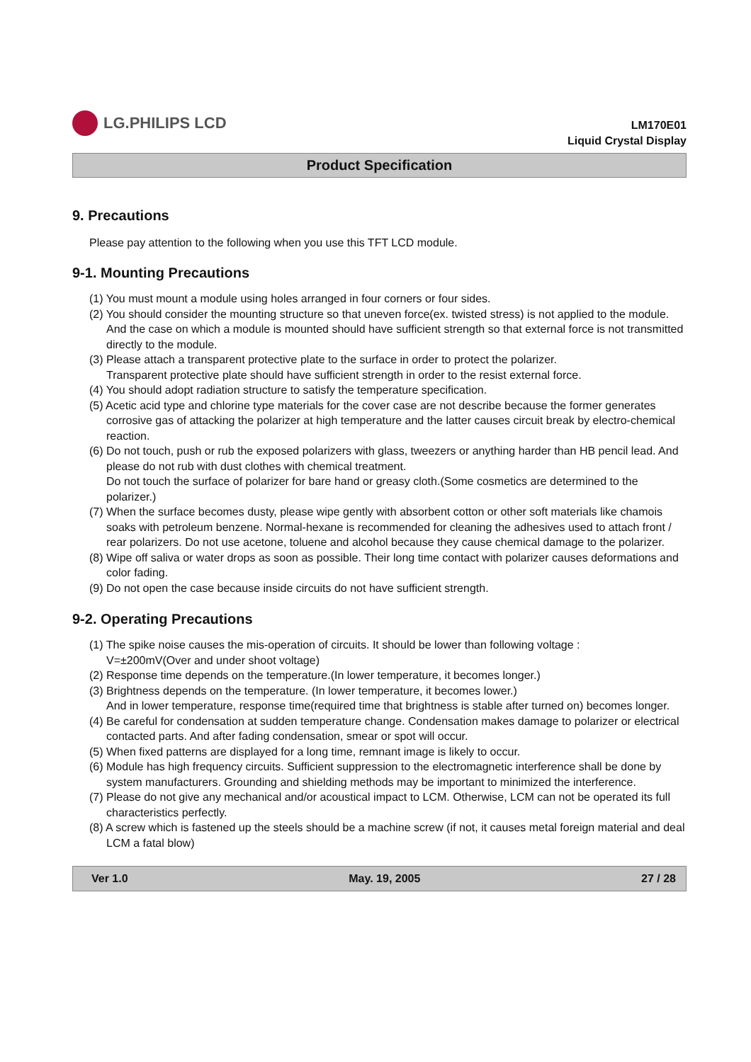LG.PHILIPS LCD
LM170E01
Liquid Crystal Display
Product Specification
9. Precautions
Please pay attention to the following when you use this TFT LCD module.
9-1. Mounting Precautions
(1) You must mount a module using holes arranged in four corners or four sides.
(2) You should consider the mounting structure so that uneven force(ex. twisted stress) is not applied to the module.
And the case on which a module is mounted should have sufficient strength so that external force is not transmitted directly to the module.
(3) Please attach a transparent protective plate to the surface in order to protect the polarizer.
Transparent protective plate should have sufficient strength in order to the resist external force.
(4) You should adopt radiation structure to satisfy the temperature specification.
(5) Acetic acid type and chlorine type materials for the cover case are not describe because the former generates corrosive gas of attacking the polarizer at high temperature and the latter causes circuit break by electro-chemical reaction.
(6) Do not touch, push or rub the exposed polarizers with glass, tweezers or anything harder than HB pencil lead. And please do not rub with dust clothes with chemical treatment.
Do not touch the surface of polarizer for bare hand or greasy cloth.(Some cosmetics are determined to the polarizer.)
(7) When the surface becomes dusty, please wipe gently with absorbent cotton or other soft materials like chamois soaks with petroleum benzene. Normal-hexane is recommended for cleaning the adhesives used to attach front / rear polarizers. Do not use acetone, toluene and alcohol because they cause chemical damage to the polarizer.
(8) Wipe off saliva or water drops as soon as possible. Their long time contact with polarizer causes deformations and color fading.
(9) Do not open the case because inside circuits do not have sufficient strength.
9-2. Operating Precautions
(1) The spike noise causes the mis-operation of circuits. It should be lower than following voltage :
V=±200mV(Over and under shoot voltage)
(2) Response time depends on the temperature.(In lower temperature, it becomes longer.)
(3) Brightness depends on the temperature. (In lower temperature, it becomes lower.)
And in lower temperature, response time(required time that brightness is stable after turned on) becomes longer.
(4) Be careful for condensation at sudden temperature change. Condensation makes damage to polarizer or electrical contacted parts. And after fading condensation, smear or spot will occur.
(5) When fixed patterns are displayed for a long time, remnant image is likely to occur.
(6) Module has high frequency circuits. Sufficient suppression to the electromagnetic interference shall be done by system manufacturers. Grounding and shielding methods may be important to minimized the interference.
(7) Please do not give any mechanical and/or acoustical impact to LCM. Otherwise, LCM can not be operated its full characteristics perfectly.
(8) A screw which is fastened up the steels should be a machine screw (if not, it causes metal foreign material and deal LCM a fatal blow)
Ver 1.0 May. 19, 2005 27 / 28